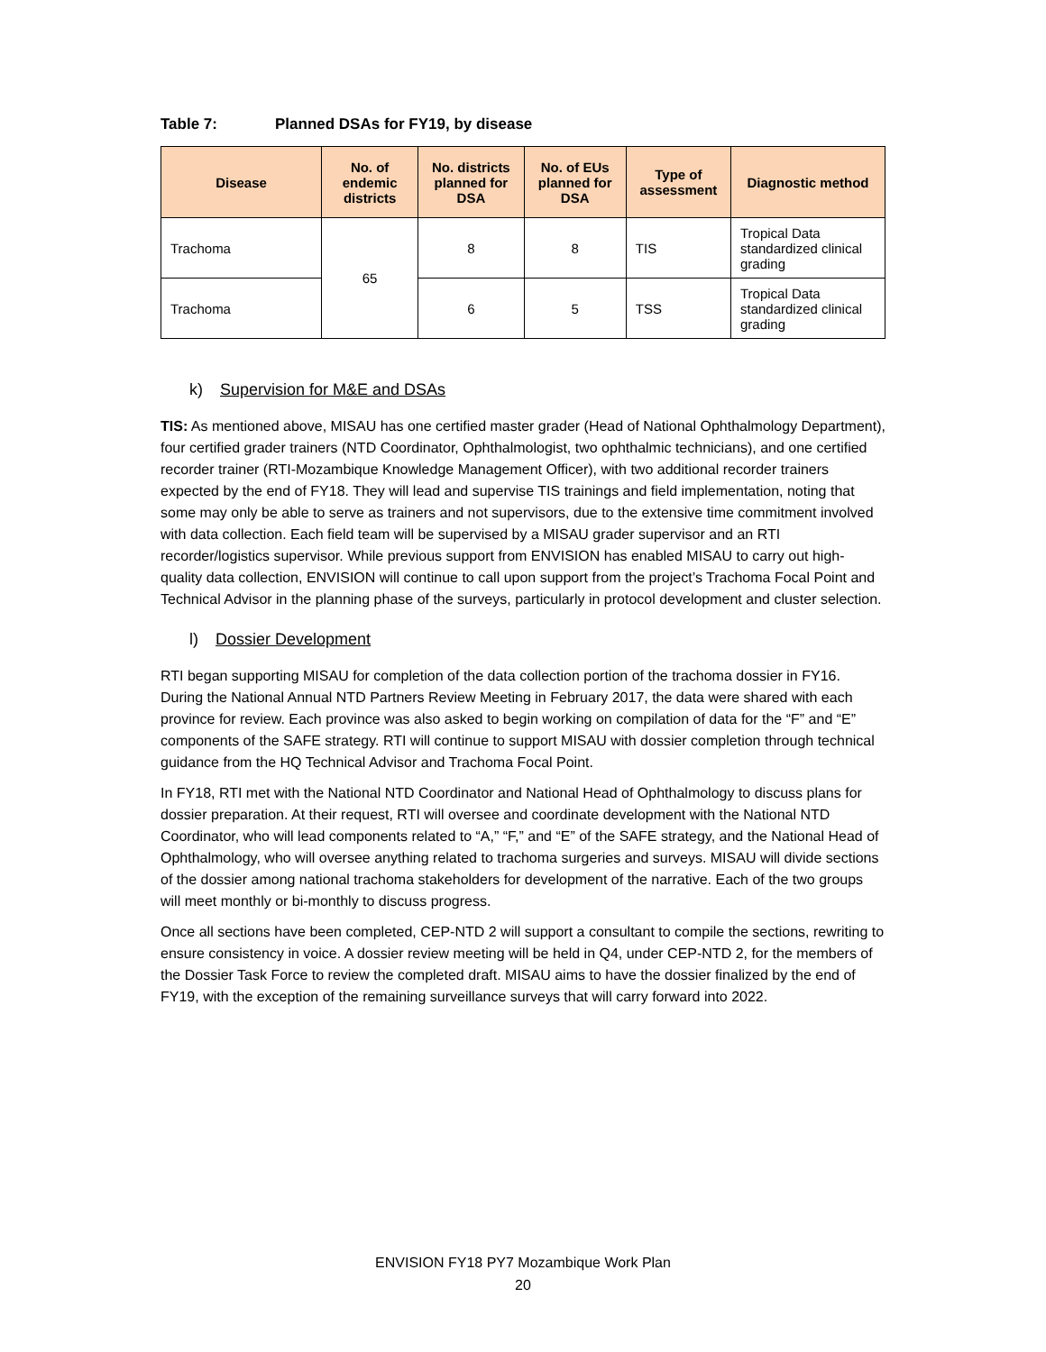Table 7: Planned DSAs for FY19, by disease
| Disease | No. of endemic districts | No. districts planned for DSA | No. of EUs planned for DSA | Type of assessment | Diagnostic method |
| --- | --- | --- | --- | --- | --- |
| Trachoma | 65 | 8 | 8 | TIS | Tropical Data standardized clinical grading |
| Trachoma | | 6 | 5 | TSS | Tropical Data standardized clinical grading |
k) Supervision for M&E and DSAs
TIS: As mentioned above, MISAU has one certified master grader (Head of National Ophthalmology Department), four certified grader trainers (NTD Coordinator, Ophthalmologist, two ophthalmic technicians), and one certified recorder trainer (RTI-Mozambique Knowledge Management Officer), with two additional recorder trainers expected by the end of FY18. They will lead and supervise TIS trainings and field implementation, noting that some may only be able to serve as trainers and not supervisors, due to the extensive time commitment involved with data collection. Each field team will be supervised by a MISAU grader supervisor and an RTI recorder/logistics supervisor. While previous support from ENVISION has enabled MISAU to carry out high-quality data collection, ENVISION will continue to call upon support from the project’s Trachoma Focal Point and Technical Advisor in the planning phase of the surveys, particularly in protocol development and cluster selection.
l) Dossier Development
RTI began supporting MISAU for completion of the data collection portion of the trachoma dossier in FY16. During the National Annual NTD Partners Review Meeting in February 2017, the data were shared with each province for review. Each province was also asked to begin working on compilation of data for the “F” and “E” components of the SAFE strategy. RTI will continue to support MISAU with dossier completion through technical guidance from the HQ Technical Advisor and Trachoma Focal Point.
In FY18, RTI met with the National NTD Coordinator and National Head of Ophthalmology to discuss plans for dossier preparation. At their request, RTI will oversee and coordinate development with the National NTD Coordinator, who will lead components related to “A,” “F,” and “E” of the SAFE strategy, and the National Head of Ophthalmology, who will oversee anything related to trachoma surgeries and surveys. MISAU will divide sections of the dossier among national trachoma stakeholders for development of the narrative. Each of the two groups will meet monthly or bi-monthly to discuss progress.
Once all sections have been completed, CEP-NTD 2 will support a consultant to compile the sections, rewriting to ensure consistency in voice. A dossier review meeting will be held in Q4, under CEP-NTD 2, for the members of the Dossier Task Force to review the completed draft. MISAU aims to have the dossier finalized by the end of FY19, with the exception of the remaining surveillance surveys that will carry forward into 2022.
ENVISION FY18 PY7 Mozambique Work Plan
20